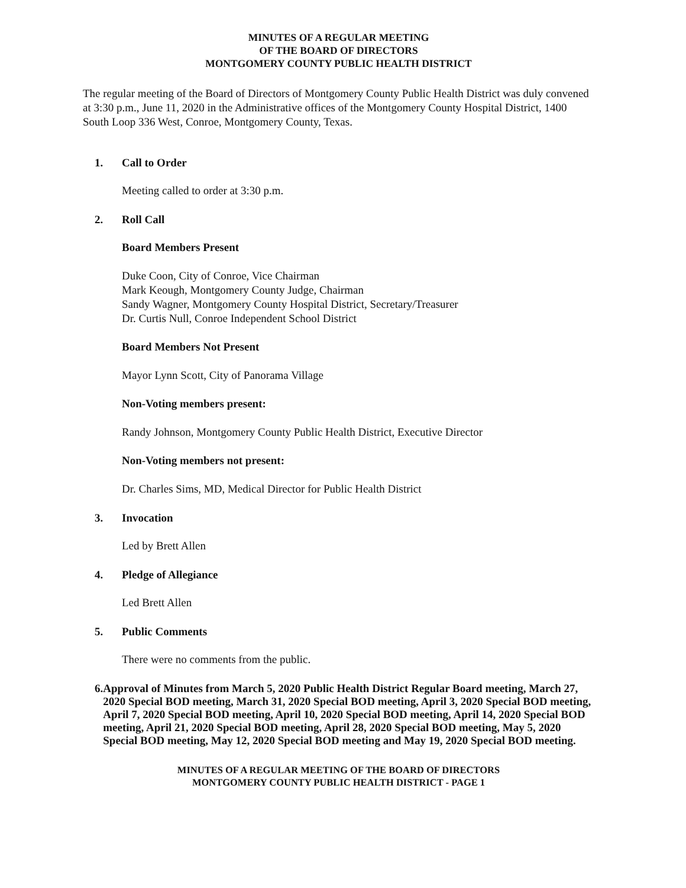MINUTES OF A REGULAR MEETING
OF THE BOARD OF DIRECTORS
MONTGOMERY COUNTY PUBLIC HEALTH DISTRICT
The regular meeting of the Board of Directors of Montgomery County Public Health District was duly convened at 3:30 p.m., June 11, 2020 in the Administrative offices of the Montgomery County Hospital District, 1400 South Loop 336 West, Conroe, Montgomery County, Texas.
1. Call to Order
Meeting called to order at 3:30 p.m.
2. Roll Call
Board Members Present
Duke Coon, City of Conroe, Vice Chairman
Mark Keough, Montgomery County Judge, Chairman
Sandy Wagner, Montgomery County Hospital District, Secretary/Treasurer
Dr. Curtis Null, Conroe Independent School District
Board Members Not Present
Mayor Lynn Scott, City of Panorama Village
Non-Voting members present:
Randy Johnson, Montgomery County Public Health District, Executive Director
Non-Voting members not present:
Dr. Charles Sims, MD, Medical Director for Public Health District
3. Invocation
Led by Brett Allen
4. Pledge of Allegiance
Led Brett Allen
5. Public Comments
There were no comments from the public.
6. Approval of Minutes from March 5, 2020 Public Health District Regular Board meeting, March 27, 2020 Special BOD meeting, March 31, 2020 Special BOD meeting, April 3, 2020 Special BOD meeting, April 7, 2020 Special BOD meeting, April 10, 2020 Special BOD meeting, April 14, 2020 Special BOD meeting, April 21, 2020 Special BOD meeting, April 28, 2020 Special BOD meeting, May 5, 2020 Special BOD meeting, May 12, 2020 Special BOD meeting and May 19, 2020 Special BOD meeting.
MINUTES OF A REGULAR MEETING OF THE BOARD OF DIRECTORS
MONTGOMERY COUNTY PUBLIC HEALTH DISTRICT - PAGE 1